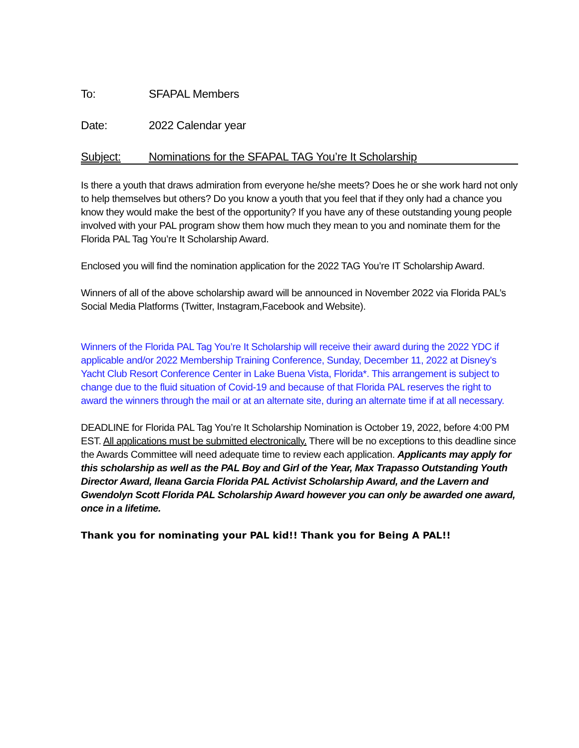To: SFAPAL Members
Date: 2022 Calendar year
Subject: Nominations for the SFAPAL TAG You’re It Scholarship
Is there a youth that draws admiration from everyone he/she meets? Does he or she work hard not only to help themselves but others? Do you know a youth that you feel that if they only had a chance you know they would make the best of the opportunity? If you have any of these outstanding young people involved with your PAL program show them how much they mean to you and nominate them for the Florida PAL Tag You’re It Scholarship Award.
Enclosed you will find the nomination application for the 2022 TAG You’re IT Scholarship Award.
Winners of all of the above scholarship award will be announced in November 2022 via Florida PAL’s Social Media Platforms (Twitter, Instagram,Facebook and Website).
Winners of the Florida PAL Tag You’re It Scholarship will receive their award during the 2022 YDC if applicable and/or 2022 Membership Training Conference, Sunday, December 11, 2022 at Disney’s Yacht Club Resort Conference Center in Lake Buena Vista, Florida*. This arrangement is subject to change due to the fluid situation of Covid-19 and because of that Florida PAL reserves the right to award the winners through the mail or at an alternate site, during an alternate time if at all necessary.
DEADLINE for Florida PAL Tag You’re It Scholarship Nomination is October 19, 2022, before 4:00 PM EST. All applications must be submitted electronically. There will be no exceptions to this deadline since the Awards Committee will need adequate time to review each application. Applicants may apply for this scholarship as well as the PAL Boy and Girl of the Year, Max Trapasso Outstanding Youth Director Award, Ileana Garcia Florida PAL Activist Scholarship Award, and the Lavern and Gwendolyn Scott Florida PAL Scholarship Award however you can only be awarded one award, once in a lifetime.
Thank you for nominating your PAL kid!! Thank you for Being A PAL!!